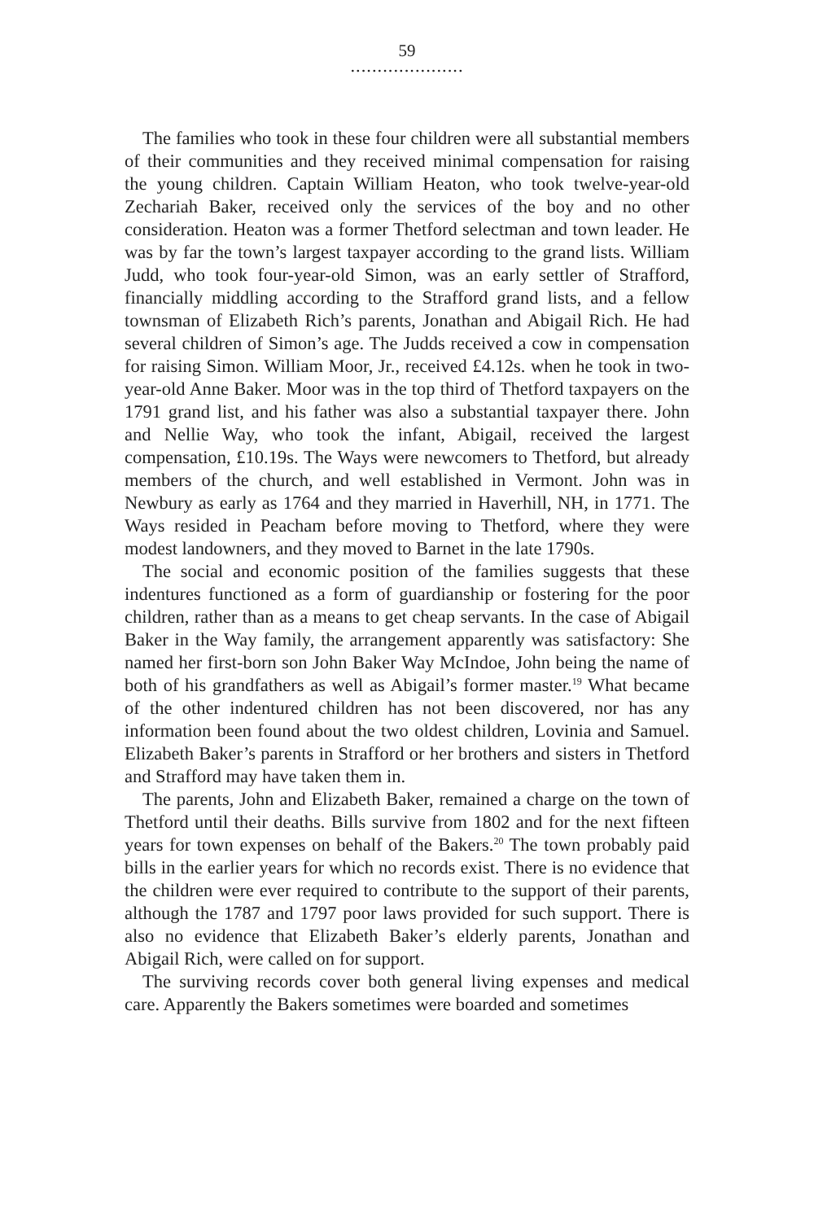59
.....................
The families who took in these four children were all substantial members of their communities and they received minimal compensation for raising the young children. Captain William Heaton, who took twelve-year-old Zechariah Baker, received only the services of the boy and no other consideration. Heaton was a former Thetford selectman and town leader. He was by far the town’s largest taxpayer according to the grand lists. William Judd, who took four-year-old Simon, was an early settler of Strafford, financially middling according to the Strafford grand lists, and a fellow townsman of Elizabeth Rich’s parents, Jonathan and Abigail Rich. He had several children of Simon’s age. The Judds received a cow in compensation for raising Simon. William Moor, Jr., received £4.12s. when he took in two-year-old Anne Baker. Moor was in the top third of Thetford taxpayers on the 1791 grand list, and his father was also a substantial taxpayer there. John and Nellie Way, who took the infant, Abigail, received the largest compensation, £10.19s. The Ways were newcomers to Thetford, but already members of the church, and well established in Vermont. John was in Newbury as early as 1764 and they married in Haverhill, NH, in 1771. The Ways resided in Peacham before moving to Thetford, where they were modest landowners, and they moved to Barnet in the late 1790s.
The social and economic position of the families suggests that these indentures functioned as a form of guardianship or fostering for the poor children, rather than as a means to get cheap servants. In the case of Abigail Baker in the Way family, the arrangement apparently was satisfactory: She named her first-born son John Baker Way McIndoe, John being the name of both of his grandfathers as well as Abigail’s former master.<sup>19</sup> What became of the other indentured children has not been discovered, nor has any information been found about the two oldest children, Lovinia and Samuel. Elizabeth Baker’s parents in Strafford or her brothers and sisters in Thetford and Strafford may have taken them in.
The parents, John and Elizabeth Baker, remained a charge on the town of Thetford until their deaths. Bills survive from 1802 and for the next fifteen years for town expenses on behalf of the Bakers.<sup>20</sup> The town probably paid bills in the earlier years for which no records exist. There is no evidence that the children were ever required to contribute to the support of their parents, although the 1787 and 1797 poor laws provided for such support. There is also no evidence that Elizabeth Baker’s elderly parents, Jonathan and Abigail Rich, were called on for support.
The surviving records cover both general living expenses and medical care. Apparently the Bakers sometimes were boarded and sometimes